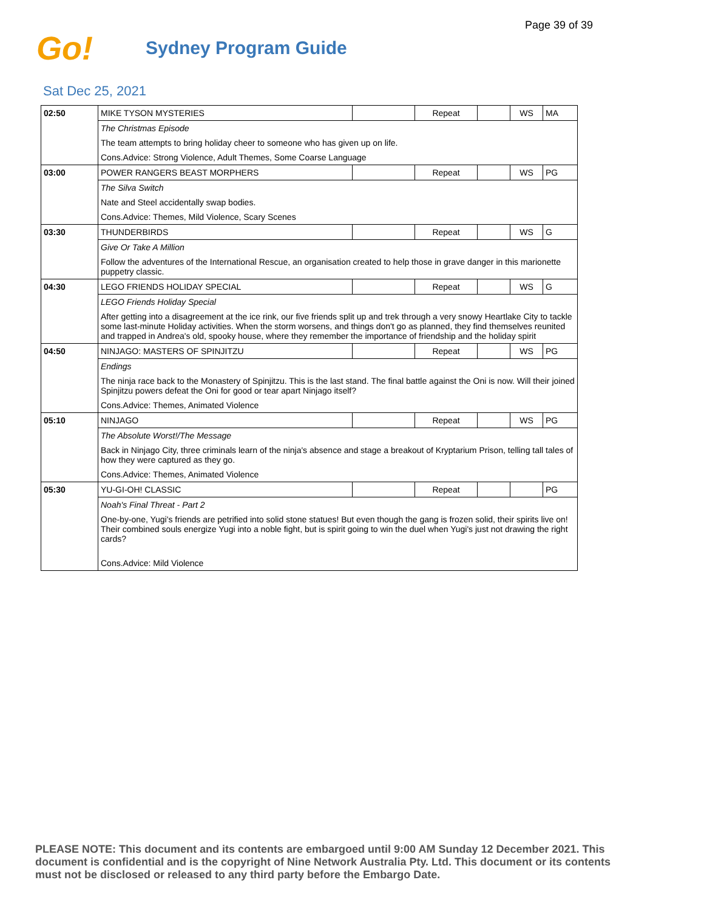Page 39 of 39
Go!
Sydney Program Guide
Sat Dec 25, 2021
| 02:50 | MIKE TYSON MYSTERIES | | Repeat | | WS | MA |
| | The Christmas Episode | | | | | |
| | The team attempts to bring holiday cheer to someone who has given up on life. | | | | | |
| | Cons.Advice: Strong Violence, Adult Themes, Some Coarse Language | | | | | |
| 03:00 | POWER RANGERS BEAST MORPHERS | | Repeat | | WS | PG |
| | The Silva Switch | | | | | |
| | Nate and Steel accidentally swap bodies. | | | | | |
| | Cons.Advice: Themes, Mild Violence, Scary Scenes | | | | | |
| 03:30 | THUNDERBIRDS | | Repeat | | WS | G |
| | Give Or Take A Million | | | | | |
| | Follow the adventures of the International Rescue, an organisation created to help those in grave danger in this marionette puppetry classic. | | | | | |
| 04:30 | LEGO FRIENDS HOLIDAY SPECIAL | | Repeat | | WS | G |
| | LEGO Friends Holiday Special | | | | | |
| | After getting into a disagreement at the ice rink, our five friends split up and trek through a very snowy Heartlake City to tackle some last-minute Holiday activities. When the storm worsens, and things don't go as planned, they find themselves reunited and trapped in Andrea's old, spooky house, where they remember the importance of friendship and the holiday spirit | | | | | |
| 04:50 | NINJAGO: MASTERS OF SPINJITZU | | Repeat | | WS | PG |
| | Endings | | | | | |
| | The ninja race back to the Monastery of Spinjitzu. This is the last stand. The final battle against the Oni is now. Will their joined Spinjitzu powers defeat the Oni for good or tear apart Ninjago itself? | | | | | |
| | Cons.Advice: Themes, Animated Violence | | | | | |
| 05:10 | NINJAGO | | Repeat | | WS | PG |
| | The Absolute Worst!/The Message | | | | | |
| | Back in Ninjago City, three criminals learn of the ninja's absence and stage a breakout of Kryptarium Prison, telling tall tales of how they were captured as they go. | | | | | |
| | Cons.Advice: Themes, Animated Violence | | | | | |
| 05:30 | YU-GI-OH! CLASSIC | | Repeat | | | PG |
| | Noah's Final Threat - Part 2 | | | | | |
| | One-by-one, Yugi's friends are petrified into solid stone statues! But even though the gang is frozen solid, their spirits live on! Their combined souls energize Yugi into a noble fight, but is spirit going to win the duel when Yugi's just not drawing the right cards? | | | | | |
| | Cons.Advice: Mild Violence | | | | | |
PLEASE NOTE: This document and its contents are embargoed until 9:00 AM Sunday 12 December 2021. This document is confidential and is the copyright of Nine Network Australia Pty. Ltd. This document or its contents must not be disclosed or released to any third party before the Embargo Date.